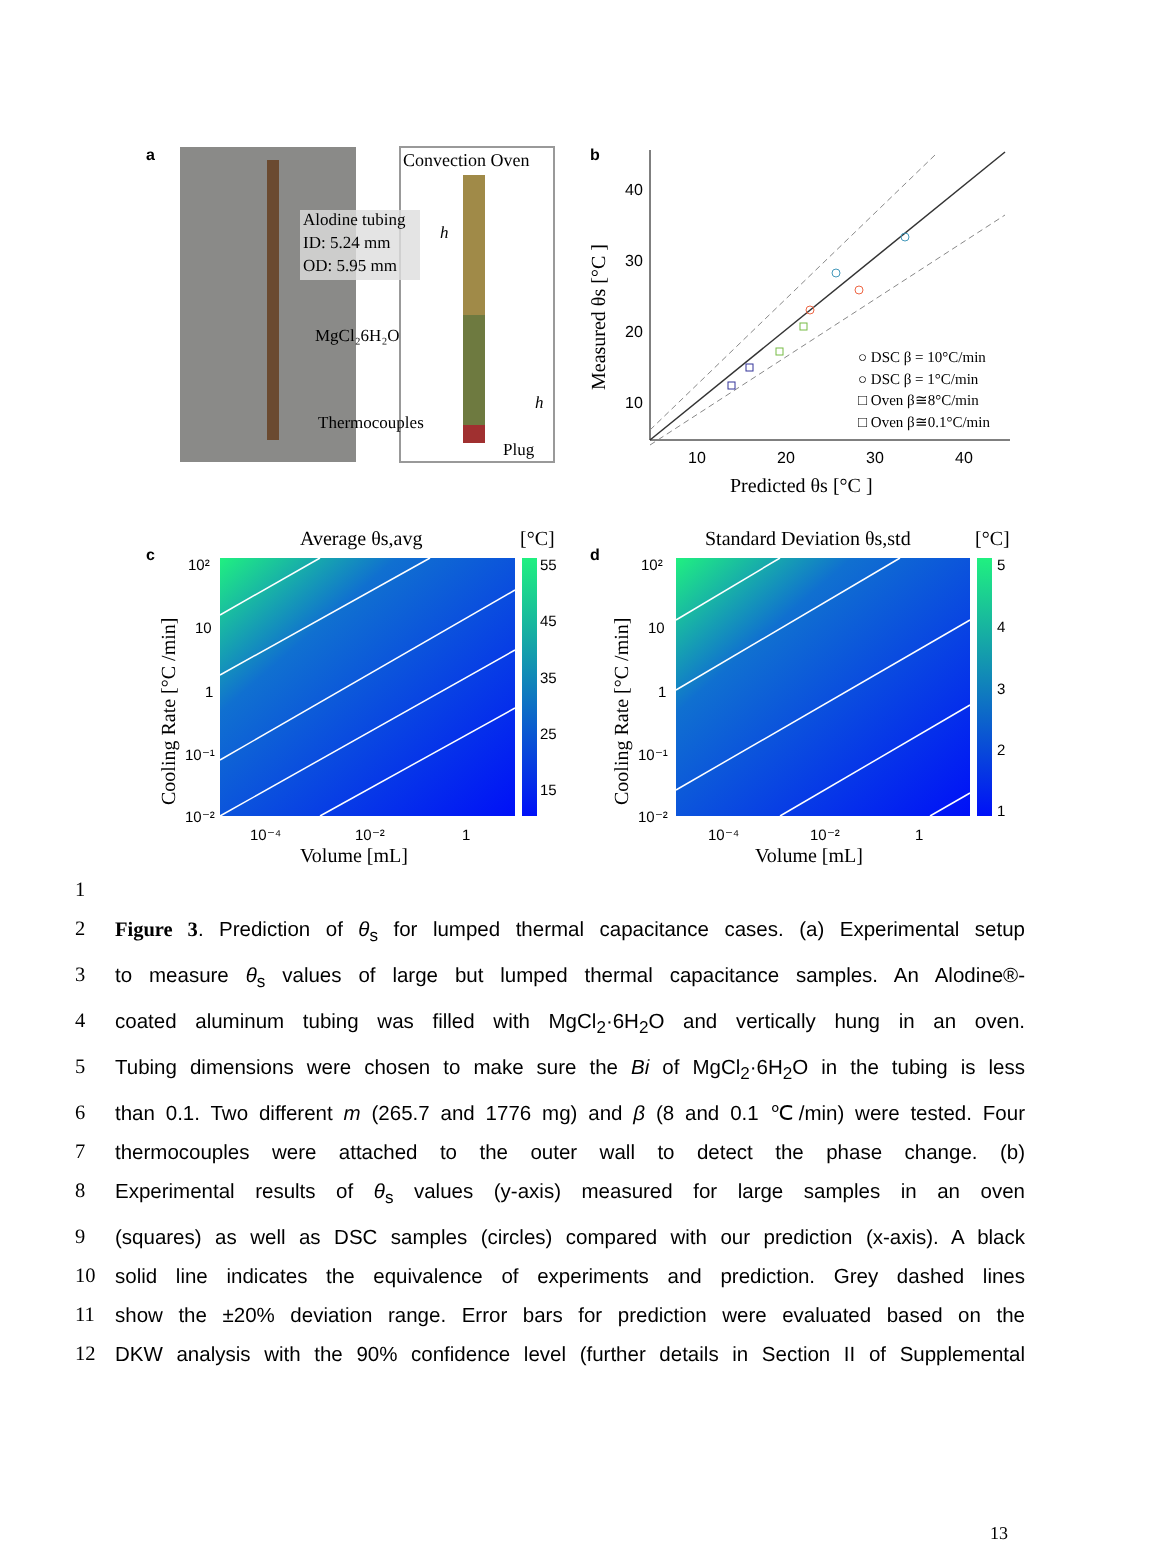a
Convection Oven
Alodine tubing
ID: 5.24 mm
OD: 5.95 mm
h
MgCl₂6H₂O
h
Thermocouples
Plug
b
40
30
20
10
10
20
30
40
Predicted θs [°C ]
Measured θs [°C ]
○ DSC β = 10°C/min
○ DSC β = 1°C/min
□ Oven β≅8°C/min
□ Oven β≅0.1°C/min
c
Average θs,avg
[°C]
55
45
35
25
15
10²
10
1
10⁻¹
10⁻²
10⁻⁴
10⁻²
1
Volume [mL]
Cooling Rate [°C /min]
d
Standard Deviation θs,std
[°C]
5
4
3
2
1
10²
10
1
10⁻¹
10⁻²
10⁻⁴
10⁻²
1
Volume [mL]
Cooling Rate [°C /min]
1
2 Figure 3. Prediction of θ<sub>s</sub> for lumped thermal capacitance cases. (a) Experimental setup
3 to measure θ<sub>s</sub> values of large but lumped thermal capacitance samples. An Alodine®-
4 coated aluminum tubing was filled with MgCl<sub>2</sub>·6H<sub>2</sub>O and vertically hung in an oven.
5 Tubing dimensions were chosen to make sure the Bi of MgCl<sub>2</sub>·6H<sub>2</sub>O in the tubing is less
6 than 0.1. Two different m (265.7 and 1776 mg) and β (8 and 0.1 ℃/min) were tested. Four
7 thermocouples were attached to the outer wall to detect the phase change. (b)
8 Experimental results of θ<sub>s</sub> values (y-axis) measured for large samples in an oven
9 (squares) as well as DSC samples (circles) compared with our prediction (x-axis). A black
10 solid line indicates the equivalence of experiments and prediction. Grey dashed lines
11 show the ±20% deviation range. Error bars for prediction were evaluated based on the
12 DKW analysis with the 90% confidence level (further details in Section II of Supplemental
13